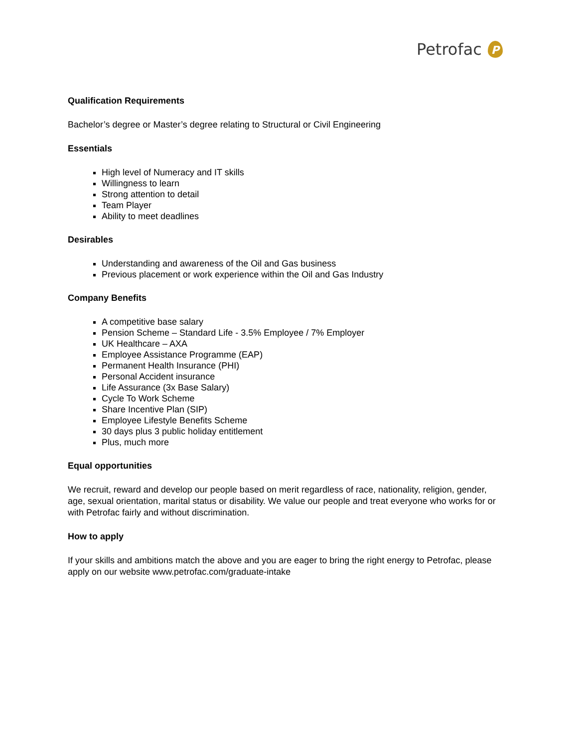Petrofac
P
Qualification Requirements
Bachelor’s degree or Master’s degree relating to Structural or Civil Engineering
Essentials
High level of Numeracy and IT skills
Willingness to learn
Strong attention to detail
Team Player
Ability to meet deadlines
Desirables
Understanding and awareness of the Oil and Gas business
Previous placement or work experience within the Oil and Gas Industry
Company Benefits
A competitive base salary
Pension Scheme – Standard Life - 3.5% Employee / 7% Employer
UK Healthcare – AXA
Employee Assistance Programme (EAP)
Permanent Health Insurance (PHI)
Personal Accident insurance
Life Assurance (3x Base Salary)
Cycle To Work Scheme
Share Incentive Plan (SIP)
Employee Lifestyle Benefits Scheme
30 days plus 3 public holiday entitlement
Plus, much more
Equal opportunities
We recruit, reward and develop our people based on merit regardless of race, nationality, religion, gender, age, sexual orientation, marital status or disability. We value our people and treat everyone who works for or with Petrofac fairly and without discrimination.
How to apply
If your skills and ambitions match the above and you are eager to bring the right energy to Petrofac, please apply on our website www.petrofac.com/graduate-intake